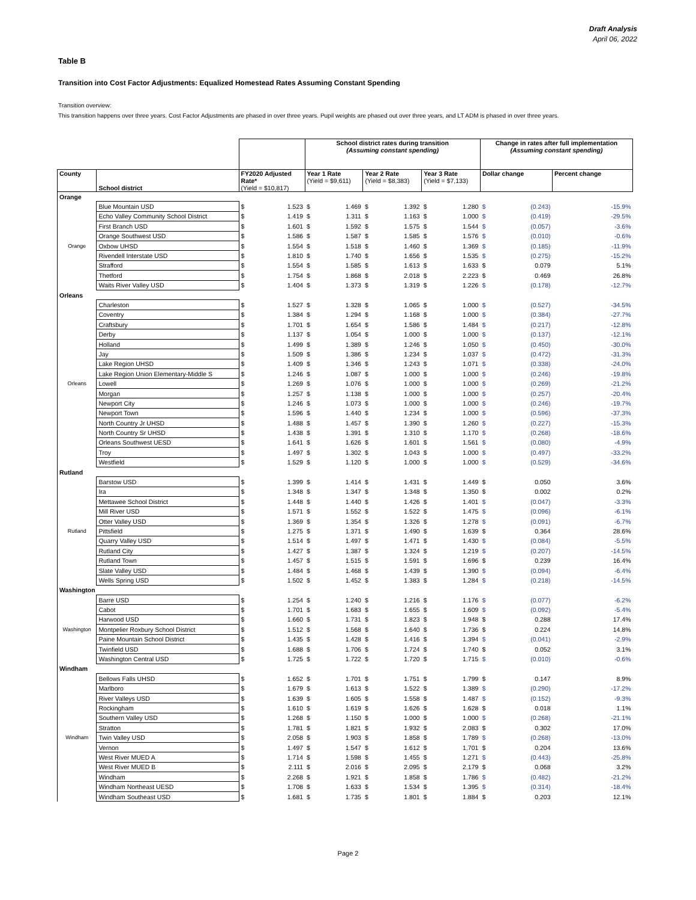Draft Analysis
April 06, 2022
Table B
Transition into Cost Factor Adjustments: Equalized Homestead Rates Assuming Constant Spending
Transition overview:
This transition happens over three years. Cost Factor Adjustments are phased in over three years. Pupil weights are phased out over three years, and LT ADM is phased in over three years.
| | | | | School district rates during transition (Assuming constant spending) | | | | | | Change in rates after full implementation (Assuming constant spending) | | |
| --- | --- | --- | --- | --- | --- | --- | --- | --- | --- | --- | --- | --- |
| County | School district | FY2020 Adjusted Rate* (Yield = $10,817) | | Year 1 Rate (Yield = $9,611) | | Year 2 Rate (Yield = $8,383) | | Year 3 Rate (Yield = $7,133) | | Dollar change | | Percent change |
| Orange | | | | | | | | | | | | |
| Orange | Blue Mountain USD | $ | 1.523 | $ | 1.469 | $ | 1.392 | $ | 1.280 | $ | (0.243) | -15.9% |
| | Echo Valley Community School District | $ | 1.419 | $ | 1.311 | $ | 1.163 | $ | 1.000 | $ | (0.419) | -29.5% |
| | First Branch USD | $ | 1.601 | $ | 1.592 | $ | 1.575 | $ | 1.544 | $ | (0.057) | -3.6% |
| | Orange Southwest USD | $ | 1.586 | $ | 1.587 | $ | 1.585 | $ | 1.576 | $ | (0.010) | -0.6% |
| | Oxbow UHSD | $ | 1.554 | $ | 1.518 | $ | 1.460 | $ | 1.369 | $ | (0.185) | -11.9% |
| | Rivendell Interstate USD | $ | 1.810 | $ | 1.740 | $ | 1.656 | $ | 1.535 | $ | (0.275) | -15.2% |
| | Strafford | $ | 1.554 | $ | 1.585 | $ | 1.613 | $ | 1.633 | $ | 0.079 | 5.1% |
| | Thetford | $ | 1.754 | $ | 1.868 | $ | 2.018 | $ | 2.223 | $ | 0.469 | 26.8% |
| | Waits River Valley USD | $ | 1.404 | $ | 1.373 | $ | 1.319 | $ | 1.226 | $ | (0.178) | -12.7% |
| Orleans | | | | | | | | | | | | |
| Orleans | Charleston | $ | 1.527 | $ | 1.328 | $ | 1.065 | $ | 1.000 | $ | (0.527) | -34.5% |
| | Coventry | $ | 1.384 | $ | 1.294 | $ | 1.168 | $ | 1.000 | $ | (0.384) | -27.7% |
| | Craftsbury | $ | 1.701 | $ | 1.654 | $ | 1.586 | $ | 1.484 | $ | (0.217) | -12.8% |
| | Derby | $ | 1.137 | $ | 1.054 | $ | 1.000 | $ | 1.000 | $ | (0.137) | -12.1% |
| | Holland | $ | 1.499 | $ | 1.389 | $ | 1.246 | $ | 1.050 | $ | (0.450) | -30.0% |
| | Jay | $ | 1.509 | $ | 1.386 | $ | 1.234 | $ | 1.037 | $ | (0.472) | -31.3% |
| | Lake Region UHSD | $ | 1.409 | $ | 1.346 | $ | 1.243 | $ | 1.071 | $ | (0.338) | -24.0% |
| | Lake Region Union Elementary-Middle S | $ | 1.246 | $ | 1.087 | $ | 1.000 | $ | 1.000 | $ | (0.246) | -19.8% |
| | Lowell | $ | 1.269 | $ | 1.076 | $ | 1.000 | $ | 1.000 | $ | (0.269) | -21.2% |
| | Morgan | $ | 1.257 | $ | 1.138 | $ | 1.000 | $ | 1.000 | $ | (0.257) | -20.4% |
| | Newport City | $ | 1.246 | $ | 1.073 | $ | 1.000 | $ | 1.000 | $ | (0.246) | -19.7% |
| | Newport Town | $ | 1.596 | $ | 1.440 | $ | 1.234 | $ | 1.000 | $ | (0.596) | -37.3% |
| | North Country Jr UHSD | $ | 1.488 | $ | 1.457 | $ | 1.390 | $ | 1.260 | $ | (0.227) | -15.3% |
| | North Country Sr UHSD | $ | 1.438 | $ | 1.391 | $ | 1.310 | $ | 1.170 | $ | (0.268) | -18.6% |
| | Orleans Southwest UESD | $ | 1.641 | $ | 1.626 | $ | 1.601 | $ | 1.561 | $ | (0.080) | -4.9% |
| | Troy | $ | 1.497 | $ | 1.302 | $ | 1.043 | $ | 1.000 | $ | (0.497) | -33.2% |
| | Westfield | $ | 1.529 | $ | 1.120 | $ | 1.000 | $ | 1.000 | $ | (0.529) | -34.6% |
| Rutland | | | | | | | | | | | | |
| Rutland | Barstow USD | $ | 1.399 | $ | 1.414 | $ | 1.431 | $ | 1.449 | $ | 0.050 | 3.6% |
| | Ira | $ | 1.348 | $ | 1.347 | $ | 1.348 | $ | 1.350 | $ | 0.002 | 0.2% |
| | Mettawee School District | $ | 1.448 | $ | 1.440 | $ | 1.426 | $ | 1.401 | $ | (0.047) | -3.3% |
| | Mill River USD | $ | 1.571 | $ | 1.552 | $ | 1.522 | $ | 1.475 | $ | (0.096) | -6.1% |
| | Otter Valley USD | $ | 1.369 | $ | 1.354 | $ | 1.326 | $ | 1.278 | $ | (0.091) | -6.7% |
| | Pittsfield | $ | 1.275 | $ | 1.371 | $ | 1.490 | $ | 1.639 | $ | 0.364 | 28.6% |
| | Quarry Valley USD | $ | 1.514 | $ | 1.497 | $ | 1.471 | $ | 1.430 | $ | (0.084) | -5.5% |
| | Rutland City | $ | 1.427 | $ | 1.387 | $ | 1.324 | $ | 1.219 | $ | (0.207) | -14.5% |
| | Rutland Town | $ | 1.457 | $ | 1.515 | $ | 1.591 | $ | 1.696 | $ | 0.239 | 16.4% |
| | Slate Valley USD | $ | 1.484 | $ | 1.468 | $ | 1.439 | $ | 1.390 | $ | (0.094) | -6.4% |
| | Wells Spring USD | $ | 1.502 | $ | 1.452 | $ | 1.383 | $ | 1.284 | $ | (0.218) | -14.5% |
| Washington | | | | | | | | | | | | |
| Washington | Barre USD | $ | 1.254 | $ | 1.240 | $ | 1.216 | $ | 1.176 | $ | (0.077) | -6.2% |
| | Cabot | $ | 1.701 | $ | 1.683 | $ | 1.655 | $ | 1.609 | $ | (0.092) | -5.4% |
| | Harwood USD | $ | 1.660 | $ | 1.731 | $ | 1.823 | $ | 1.948 | $ | 0.288 | 17.4% |
| | Montpelier Roxbury School District | $ | 1.512 | $ | 1.568 | $ | 1.640 | $ | 1.736 | $ | 0.224 | 14.8% |
| | Paine Mountain School District | $ | 1.435 | $ | 1.428 | $ | 1.416 | $ | 1.394 | $ | (0.041) | -2.9% |
| | Twinfield USD | $ | 1.688 | $ | 1.706 | $ | 1.724 | $ | 1.740 | $ | 0.052 | 3.1% |
| | Washington Central USD | $ | 1.725 | $ | 1.722 | $ | 1.720 | $ | 1.715 | $ | (0.010) | -0.6% |
| Windham | | | | | | | | | | | | |
| Windham | Bellows Falls UHSD | $ | 1.652 | $ | 1.701 | $ | 1.751 | $ | 1.799 | $ | 0.147 | 8.9% |
| | Marlboro | $ | 1.679 | $ | 1.613 | $ | 1.522 | $ | 1.389 | $ | (0.290) | -17.2% |
| | River Valleys USD | $ | 1.639 | $ | 1.605 | $ | 1.558 | $ | 1.487 | $ | (0.152) | -9.3% |
| | Rockingham | $ | 1.610 | $ | 1.619 | $ | 1.626 | $ | 1.628 | $ | 0.018 | 1.1% |
| | Southern Valley USD | $ | 1.268 | $ | 1.150 | $ | 1.000 | $ | 1.000 | $ | (0.268) | -21.1% |
| | Stratton | $ | 1.781 | $ | 1.821 | $ | 1.932 | $ | 2.083 | $ | 0.302 | 17.0% |
| | Twin Valley USD | $ | 2.058 | $ | 1.903 | $ | 1.858 | $ | 1.789 | $ | (0.268) | -13.0% |
| | Vernon | $ | 1.497 | $ | 1.547 | $ | 1.612 | $ | 1.701 | $ | 0.204 | 13.6% |
| | West River MUED A | $ | 1.714 | $ | 1.598 | $ | 1.455 | $ | 1.271 | $ | (0.443) | -25.8% |
| | West River MUED B | $ | 2.111 | $ | 2.016 | $ | 2.095 | $ | 2.179 | $ | 0.068 | 3.2% |
| | Windham | $ | 2.268 | $ | 1.921 | $ | 1.858 | $ | 1.786 | $ | (0.482) | -21.2% |
| | Windham Northeast UESD | $ | 1.708 | $ | 1.633 | $ | 1.534 | $ | 1.395 | $ | (0.314) | -18.4% |
| | Windham Southeast USD | $ | 1.681 | $ | 1.735 | $ | 1.801 | $ | 1.884 | $ | 0.203 | 12.1% |
Page 2